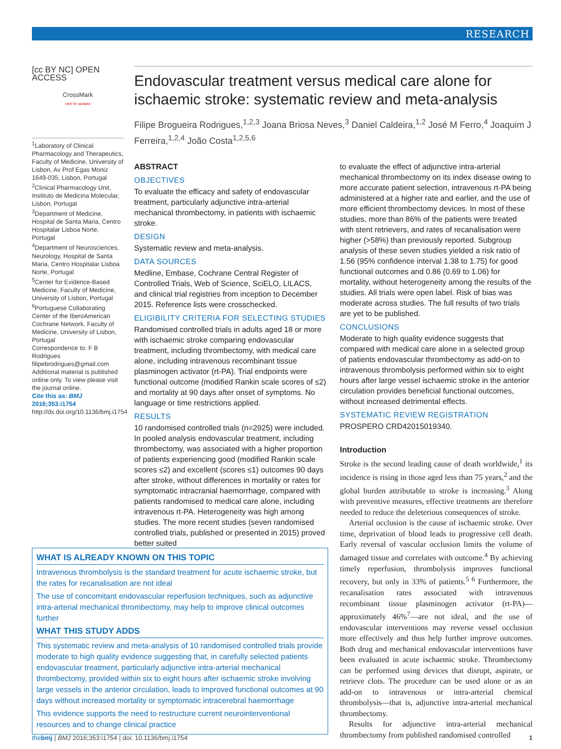RESEARCH
[cc BY NC] OPEN ACCESS
CrossMark
click for updates
<sup>1</sup> Laboratory of Clinical Pharmacology and Therapeutics, Faculty of Medicine, University of Lisbon, Av Prof Egas Moniz 1649-035, Lisbon, Portugal
<sup>2</sup> Clinical Pharmacology Unit, Instituto de Medicina Molecular, Lisbon, Portugal
<sup>3</sup> Department of Medicine, Hospital de Santa Maria, Centro Hospitalar Lisboa Norte, Portugal
<sup>4</sup> Department of Neurosciences, Neurology, Hospital de Santa Maria, Centro Hospitalar Lisboa Norte, Portugal
<sup>5</sup> Center for Evidence-Based Medicine, Faculty of Medicine, University of Lisbon, Portugal
<sup>6</sup> Portuguese Collaborating Center of the IberoAmerican Cochrane Network, Faculty of Medicine, University of Lisbon, Portugal
Correspondence to: F B Rodrigues filipebrodrigues@gmail.com
Additional material is published online only. To view please visit the journal online.
Cite this as: BMJ 2016;353:i1754
http://dx.doi.org/10.1136/bmj.i1754
Endovascular treatment versus medical care alone for ischaemic stroke: systematic review and meta-analysis
Filipe Brogueira Rodrigues,<sup>1,2,3</sup> Joana Briosa Neves,<sup>3</sup> Daniel Caldeira,<sup>1,2</sup> José M Ferro,<sup>4</sup> Joaquim J Ferreira,<sup>1,2,4</sup> João Costa<sup>1,2,5,6</sup>
ABSTRACT
OBJECTIVES
To evaluate the efficacy and safety of endovascular treatment, particularly adjunctive intra-arterial mechanical thrombectomy, in patients with ischaemic stroke.
DESIGN
Systematic review and meta-analysis.
DATA SOURCES
Medline, Embase, Cochrane Central Register of Controlled Trials, Web of Science, SciELO, LILACS, and clinical trial registries from inception to December 2015. Reference lists were crosschecked.
ELIGIBILITY CRITERIA FOR SELECTING STUDIES
Randomised controlled trials in adults aged 18 or more with ischaemic stroke comparing endovascular treatment, including thrombectomy, with medical care alone, including intravenous recombinant tissue plasminogen activator (rt-PA). Trial endpoints were functional outcome (modified Rankin scale scores of ≤2) and mortality at 90 days after onset of symptoms. No language or time restrictions applied.
RESULTS
10 randomised controlled trials (n=2925) were included. In pooled analysis endovascular treatment, including thrombectomy, was associated with a higher proportion of patients experiencing good (modified Rankin scale scores ≤2) and excellent (scores ≤1) outcomes 90 days after stroke, without differences in mortality or rates for symptomatic intracranial haemorrhage, compared with patients randomised to medical care alone, including intravenous rt-PA. Heterogeneity was high among studies. The more recent studies (seven randomised controlled trials, published or presented in 2015) proved better suited
to evaluate the effect of adjunctive intra-arterial mechanical thrombectomy on its index disease owing to more accurate patient selection, intravenous rt-PA being administered at a higher rate and earlier, and the use of more efficient thrombectomy devices. In most of these studies, more than 86% of the patients were treated with stent retrievers, and rates of recanalisation were higher (>58%) than previously reported. Subgroup analysis of these seven studies yielded a risk ratio of 1.56 (95% confidence interval 1.38 to 1.75) for good functional outcomes and 0.86 (0.69 to 1.06) for mortality, without heterogeneity among the results of the studies. All trials were open label. Risk of bias was moderate across studies. The full results of two trials are yet to be published.
CONCLUSIONS
Moderate to high quality evidence suggests that compared with medical care alone in a selected group of patients endovascular thrombectomy as add-on to intravenous thrombolysis performed within six to eight hours after large vessel ischaemic stroke in the anterior circulation provides beneficial functional outcomes, without increased detrimental effects.
SYSTEMATIC REVIEW REGISTRATION
PROSPERO CRD42015019340.
Introduction
Stroke is the second leading cause of death worldwide,<sup>1</sup> its incidence is rising in those aged less than 75 years,<sup>2</sup> and the global burden attributable to stroke is increasing.<sup>3</sup> Along with preventive measures, effective treatments are therefore needed to reduce the deleterious consequences of stroke.
Arterial occlusion is the cause of ischaemic stroke. Over time, deprivation of blood leads to progressive cell death. Early reversal of vascular occlusion limits the volume of damaged tissue and correlates with outcome.<sup>4</sup> By achieving timely reperfusion, thrombolysis improves functional recovery, but only in 33% of patients.<sup>5 6</sup> Furthermore, the recanalisation rates associated with intravenous recombinant tissue plasminogen activator (rt-PA)—approximately 46%<sup>7</sup>—are not ideal, and the use of endovascular interventions may reverse vessel occlusion more effectively and thus help further improve outcomes. Both drug and mechanical endovascular interventions have been evaluated in acute ischaemic stroke. Thrombectomy can be performed using devices that disrupt, aspirate, or retrieve clots. The procedure can be used alone or as an add-on to intravenous or intra-arterial chemical thrombolysis—that is, adjunctive intra-arterial mechanical thrombectomy.
Results for adjunctive intra-arterial mechanical thrombectomy from published randomised controlled
WHAT IS ALREADY KNOWN ON THIS TOPIC
Intravenous thrombolysis is the standard treatment for acute ischaemic stroke, but the rates for recanalisation are not ideal
The use of concomitant endovascular reperfusion techniques, such as adjunctive intra-arterial mechanical thrombectomy, may help to improve clinical outcomes further
WHAT THIS STUDY ADDS
This systematic review and meta-analysis of 10 randomised controlled trials provide moderate to high quality evidence suggesting that, in carefully selected patients endovascular treatment, particularly adjunctive intra-arterial mechanical thrombectomy, provided within six to eight hours after ischaemic stroke involving large vessels in the anterior circulation, leads to improved functional outcomes at 90 days without increased mortality or symptomatic intracerebral haemorrhage
This evidence supports the need to restructure current neurointerventional resources and to change clinical practice
thebmj | BMJ 2016;353:i1754 | doi: 10.1136/bmj.i1754 1